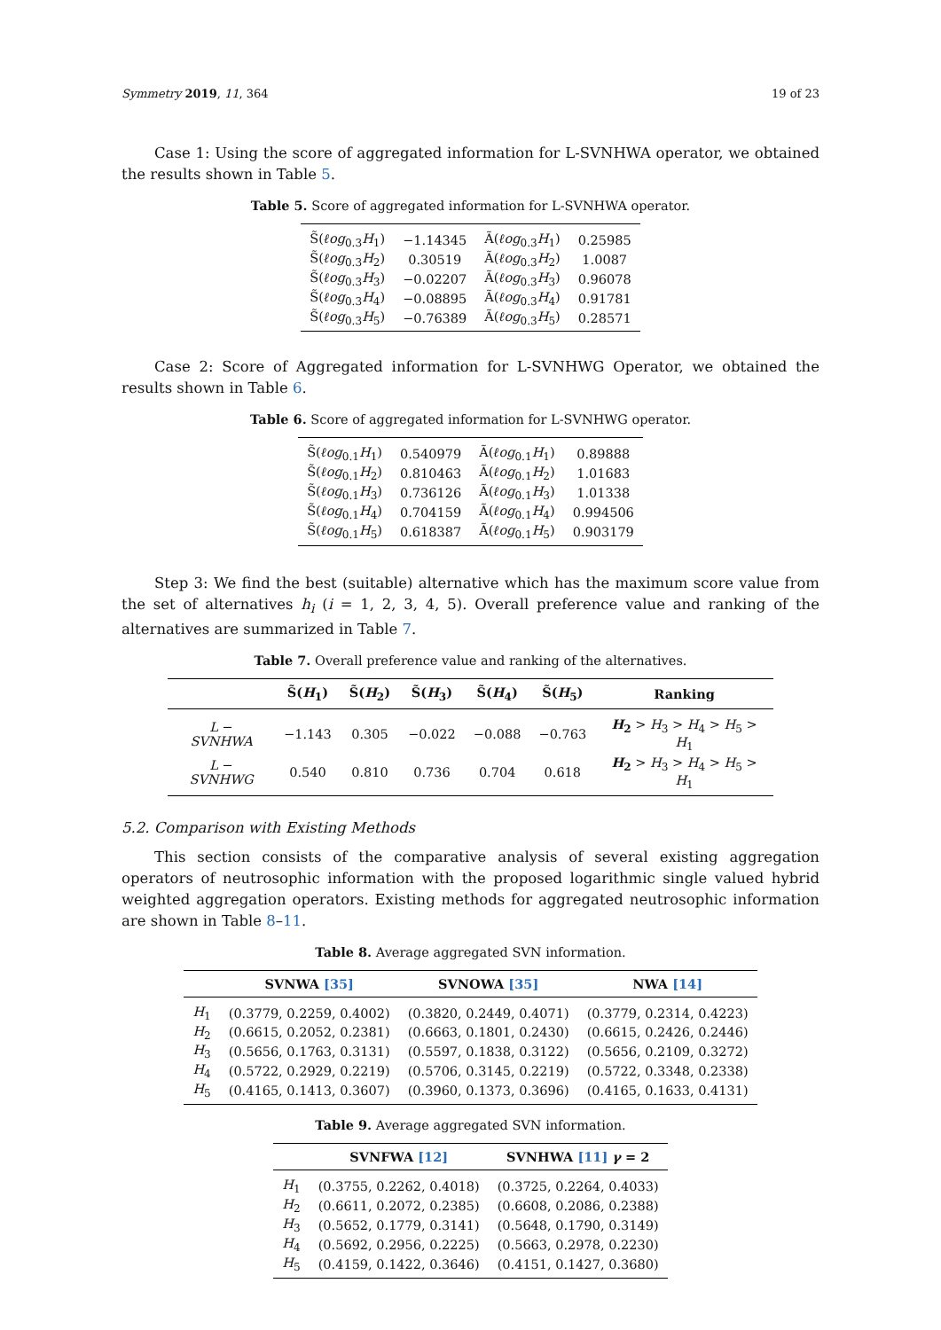Symmetry 2019, 11, 364 19 of 23
Case 1: Using the score of aggregated information for L-SVNHWA operator, we obtained the results shown in Table 5.
Table 5. Score of aggregated information for L-SVNHWA operator.
| S̃( ℓog<sub>0.3</sub> H<sub>1</sub>) | −1.14345 | Ã( ℓog<sub>0.3</sub> H<sub>1</sub>) | 0.25985 |
| S̃( ℓog<sub>0.3</sub> H<sub>2</sub>) | 0.30519 | Ã( ℓog<sub>0.3</sub> H<sub>2</sub>) | 1.0087 |
| S̃( ℓog<sub>0.3</sub> H<sub>3</sub>) | −0.02207 | Ã( ℓog<sub>0.3</sub> H<sub>3</sub>) | 0.96078 |
| S̃( ℓog<sub>0.3</sub> H<sub>4</sub>) | −0.08895 | Ã( ℓog<sub>0.3</sub> H<sub>4</sub>) | 0.91781 |
| S̃( ℓog<sub>0.3</sub> H<sub>5</sub>) | −0.76389 | Ã( ℓog<sub>0.3</sub> H<sub>5</sub>) | 0.28571 |
Case 2: Score of Aggregated information for L-SVNHWG Operator, we obtained the results shown in Table 6.
Table 6. Score of aggregated information for L-SVNHWG operator.
| S̃( ℓog<sub>0.1</sub> H<sub>1</sub>) | 0.540979 | Ã( ℓog<sub>0.1</sub> H<sub>1</sub>) | 0.89888 |
| S̃( ℓog<sub>0.1</sub> H<sub>2</sub>) | 0.810463 | Ã( ℓog<sub>0.1</sub> H<sub>2</sub>) | 1.01683 |
| S̃( ℓog<sub>0.1</sub> H<sub>3</sub>) | 0.736126 | Ã( ℓog<sub>0.1</sub> H<sub>3</sub>) | 1.01338 |
| S̃( ℓog<sub>0.1</sub> H<sub>4</sub>) | 0.704159 | Ã( ℓog<sub>0.1</sub> H<sub>4</sub>) | 0.994506 |
| S̃( ℓog<sub>0.1</sub> H<sub>5</sub>) | 0.618387 | Ã( ℓog<sub>0.1</sub> H<sub>5</sub>) | 0.903179 |
Step 3: We find the best (suitable) alternative which has the maximum score value from the set of alternatives h<sub>i</sub> (i = 1, 2, 3, 4, 5). Overall preference value and ranking of the alternatives are summarized in Table 7.
Table 7. Overall preference value and ranking of the alternatives.
| | S̃( H<sub>1</sub>) | S̃( H<sub>2</sub>) | S̃( H<sub>3</sub>) | S̃( H<sub>4</sub>) | S̃( H<sub>5</sub>) | Ranking |
| --- | --- | --- | --- | --- | --- | --- |
| L − SVNHWA | −1.143 | 0.305 | −0.022 | −0.088 | −0.763 | H<sub>2</sub> > H<sub>3</sub> > H<sub>4</sub> > H<sub>5</sub> > H<sub>1</sub> |
| L − SVNHWG | 0.540 | 0.810 | 0.736 | 0.704 | 0.618 | H<sub>2</sub> > H<sub>3</sub> > H<sub>4</sub> > H<sub>5</sub> > H<sub>1</sub> |
5.2. Comparison with Existing Methods
This section consists of the comparative analysis of several existing aggregation operators of neutrosophic information with the proposed logarithmic single valued hybrid weighted aggregation operators. Existing methods for aggregated neutrosophic information are shown in Table 8–11.
Table 8. Average aggregated SVN information.
| | SVNWA [35] | SVNOWA [35] | NWA [14] |
| --- | --- | --- | --- |
| H<sub>1</sub> | (0.3779, 0.2259, 0.4002) | (0.3820, 0.2449, 0.4071) | (0.3779, 0.2314, 0.4223) |
| H<sub>2</sub> | (0.6615, 0.2052, 0.2381) | (0.6663, 0.1801, 0.2430) | (0.6615, 0.2426, 0.2446) |
| H<sub>3</sub> | (0.5656, 0.1763, 0.3131) | (0.5597, 0.1838, 0.3122) | (0.5656, 0.2109, 0.3272) |
| H<sub>4</sub> | (0.5722, 0.2929, 0.2219) | (0.5706, 0.3145, 0.2219) | (0.5722, 0.3348, 0.2338) |
| H<sub>5</sub> | (0.4165, 0.1413, 0.3607) | (0.3960, 0.1373, 0.3696) | (0.4165, 0.1633, 0.4131) |
Table 9. Average aggregated SVN information.
| | SVNFWA [12] | SVNHWA [11] γ = 2 |
| --- | --- | --- |
| H<sub>1</sub> | (0.3755, 0.2262, 0.4018) | (0.3725, 0.2264, 0.4033) |
| H<sub>2</sub> | (0.6611, 0.2072, 0.2385) | (0.6608, 0.2086, 0.2388) |
| H<sub>3</sub> | (0.5652, 0.1779, 0.3141) | (0.5648, 0.1790, 0.3149) |
| H<sub>4</sub> | (0.5692, 0.2956, 0.2225) | (0.5663, 0.2978, 0.2230) |
| H<sub>5</sub> | (0.4159, 0.1422, 0.3646) | (0.4151, 0.1427, 0.3680) |